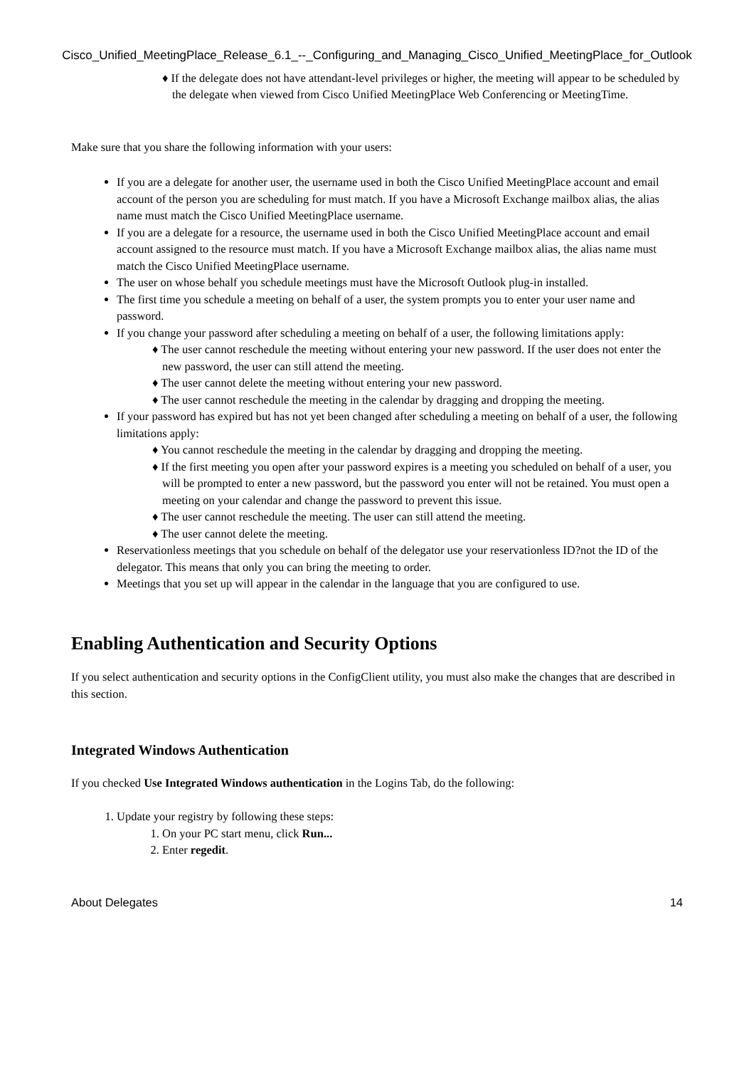Cisco_Unified_MeetingPlace_Release_6.1_--_Configuring_and_Managing_Cisco_Unified_MeetingPlace_for_Outlook
♦ If the delegate does not have attendant-level privileges or higher, the meeting will appear to be scheduled by the delegate when viewed from Cisco Unified MeetingPlace Web Conferencing or MeetingTime.
Make sure that you share the following information with your users:
If you are a delegate for another user, the username used in both the Cisco Unified MeetingPlace account and email account of the person you are scheduling for must match. If you have a Microsoft Exchange mailbox alias, the alias name must match the Cisco Unified MeetingPlace username.
If you are a delegate for a resource, the username used in both the Cisco Unified MeetingPlace account and email account assigned to the resource must match. If you have a Microsoft Exchange mailbox alias, the alias name must match the Cisco Unified MeetingPlace username.
The user on whose behalf you schedule meetings must have the Microsoft Outlook plug-in installed.
The first time you schedule a meeting on behalf of a user, the system prompts you to enter your user name and password.
If you change your password after scheduling a meeting on behalf of a user, the following limitations apply:
♦ The user cannot reschedule the meeting without entering your new password. If the user does not enter the new password, the user can still attend the meeting.
♦ The user cannot delete the meeting without entering your new password.
♦ The user cannot reschedule the meeting in the calendar by dragging and dropping the meeting.
If your password has expired but has not yet been changed after scheduling a meeting on behalf of a user, the following limitations apply:
♦ You cannot reschedule the meeting in the calendar by dragging and dropping the meeting.
♦ If the first meeting you open after your password expires is a meeting you scheduled on behalf of a user, you will be prompted to enter a new password, but the password you enter will not be retained. You must open a meeting on your calendar and change the password to prevent this issue.
♦ The user cannot reschedule the meeting. The user can still attend the meeting.
♦ The user cannot delete the meeting.
Reservationless meetings that you schedule on behalf of the delegator use your reservationless ID?not the ID of the delegator. This means that only you can bring the meeting to order.
Meetings that you set up will appear in the calendar in the language that you are configured to use.
Enabling Authentication and Security Options
If you select authentication and security options in the ConfigClient utility, you must also make the changes that are described in this section.
Integrated Windows Authentication
If you checked Use Integrated Windows authentication in the Logins Tab, do the following:
1. Update your registry by following these steps:
1. On your PC start menu, click Run...
2. Enter regedit.
About Delegates 14